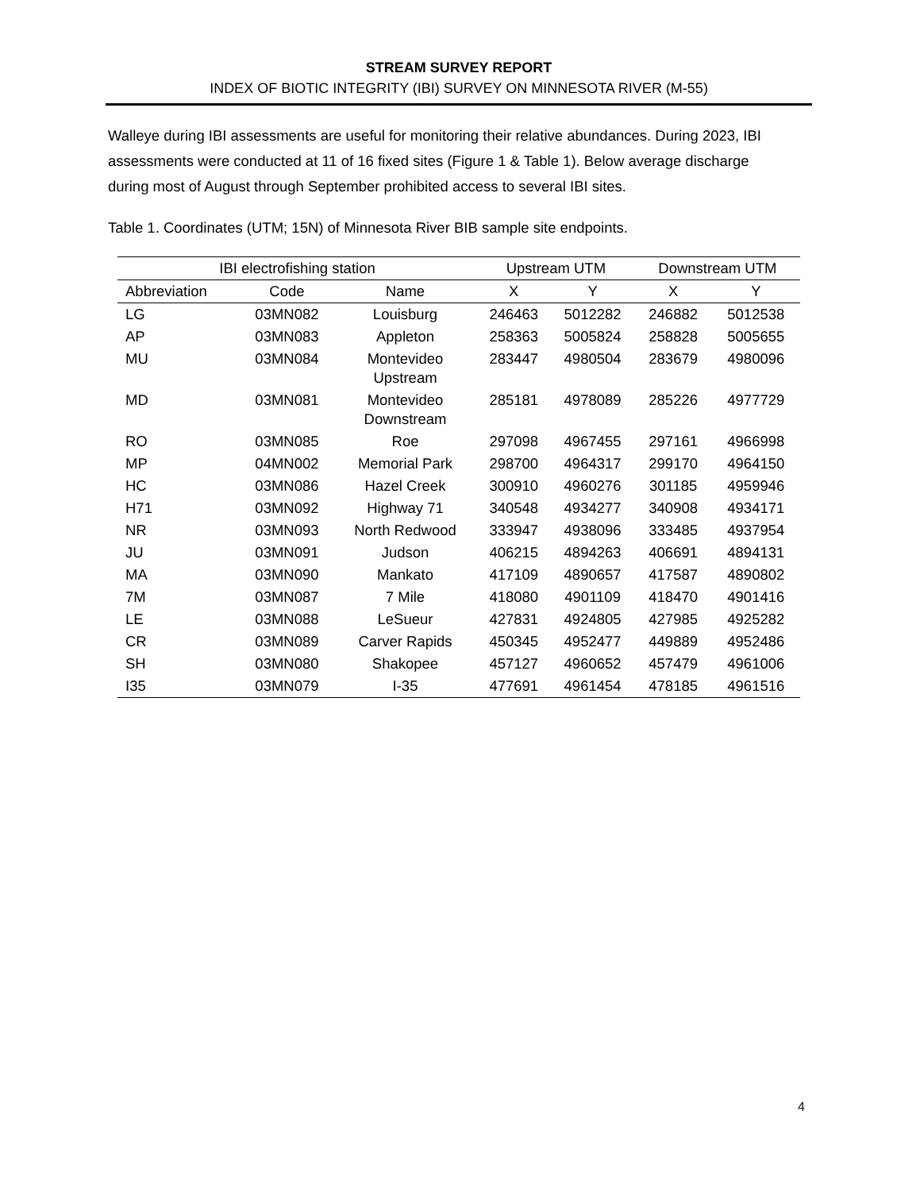STREAM SURVEY REPORT
INDEX OF BIOTIC INTEGRITY (IBI) SURVEY ON MINNESOTA RIVER (M-55)
Walleye during IBI assessments are useful for monitoring their relative abundances. During 2023, IBI assessments were conducted at 11 of 16 fixed sites (Figure 1 & Table 1). Below average discharge during most of August through September prohibited access to several IBI sites.
Table 1. Coordinates (UTM; 15N) of Minnesota River BIB sample site endpoints.
| IBI electrofishing station | | | Upstream UTM | | Downstream UTM | |
| --- | --- | --- | --- | --- | --- | --- |
| Abbreviation | Code | Name | X | Y | X | Y |
| LG | 03MN082 | Louisburg | 246463 | 5012282 | 246882 | 5012538 |
| AP | 03MN083 | Appleton | 258363 | 5005824 | 258828 | 5005655 |
| MU | 03MN084 | Montevideo Upstream | 283447 | 4980504 | 283679 | 4980096 |
| MD | 03MN081 | Montevideo Downstream | 285181 | 4978089 | 285226 | 4977729 |
| RO | 03MN085 | Roe | 297098 | 4967455 | 297161 | 4966998 |
| MP | 04MN002 | Memorial Park | 298700 | 4964317 | 299170 | 4964150 |
| HC | 03MN086 | Hazel Creek | 300910 | 4960276 | 301185 | 4959946 |
| H71 | 03MN092 | Highway 71 | 340548 | 4934277 | 340908 | 4934171 |
| NR | 03MN093 | North Redwood | 333947 | 4938096 | 333485 | 4937954 |
| JU | 03MN091 | Judson | 406215 | 4894263 | 406691 | 4894131 |
| MA | 03MN090 | Mankato | 417109 | 4890657 | 417587 | 4890802 |
| 7M | 03MN087 | 7 Mile | 418080 | 4901109 | 418470 | 4901416 |
| LE | 03MN088 | LeSueur | 427831 | 4924805 | 427985 | 4925282 |
| CR | 03MN089 | Carver Rapids | 450345 | 4952477 | 449889 | 4952486 |
| SH | 03MN080 | Shakopee | 457127 | 4960652 | 457479 | 4961006 |
| I35 | 03MN079 | I-35 | 477691 | 4961454 | 478185 | 4961516 |
4